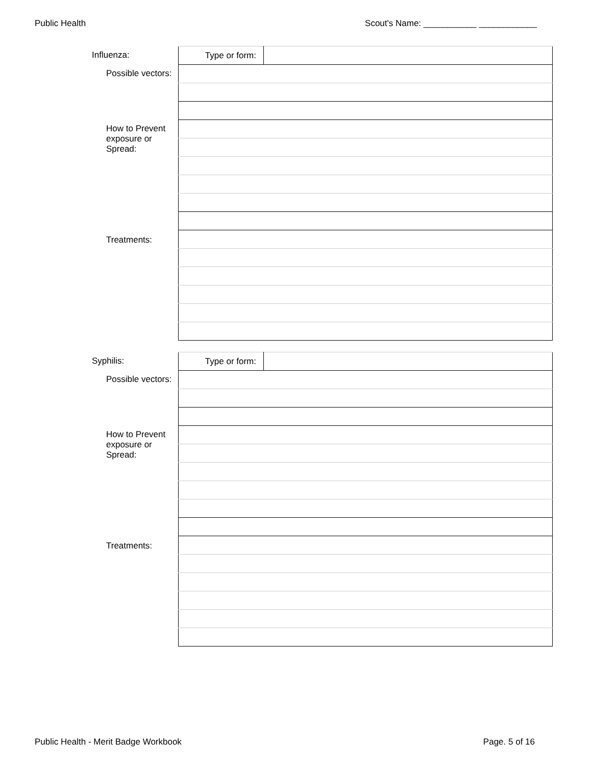Public Health Scout's Name: ___________ ____________
Influenza:
Possible vectors:
How to Prevent
exposure or
Spread:
Treatments:
| Type or form: | |
Syphilis:
Possible vectors:
How to Prevent
exposure or
Spread:
Treatments:
| Type or form: | |
Public Health - Merit Badge Workbook Page. 5 of 16